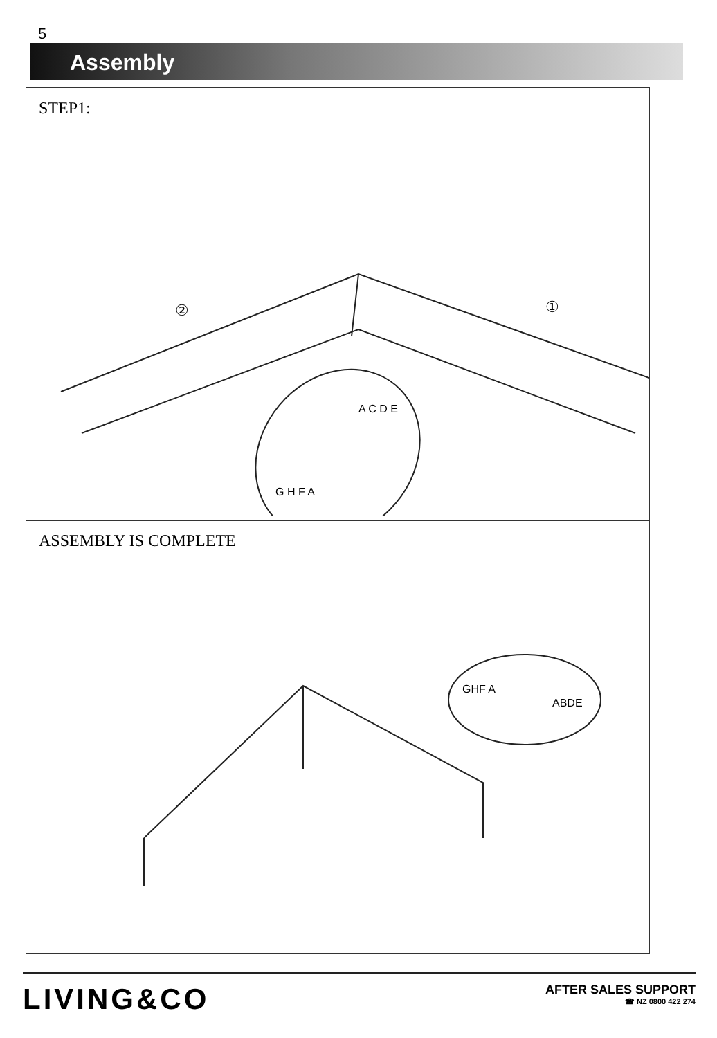5
Assembly
STEP1:
②
①
A C D E
G H F A
ASSEMBLY IS COMPLETE
GHF A
ABDE
LIVING&CO
AFTER SALES SUPPORT
☎ NZ 0800 422 274